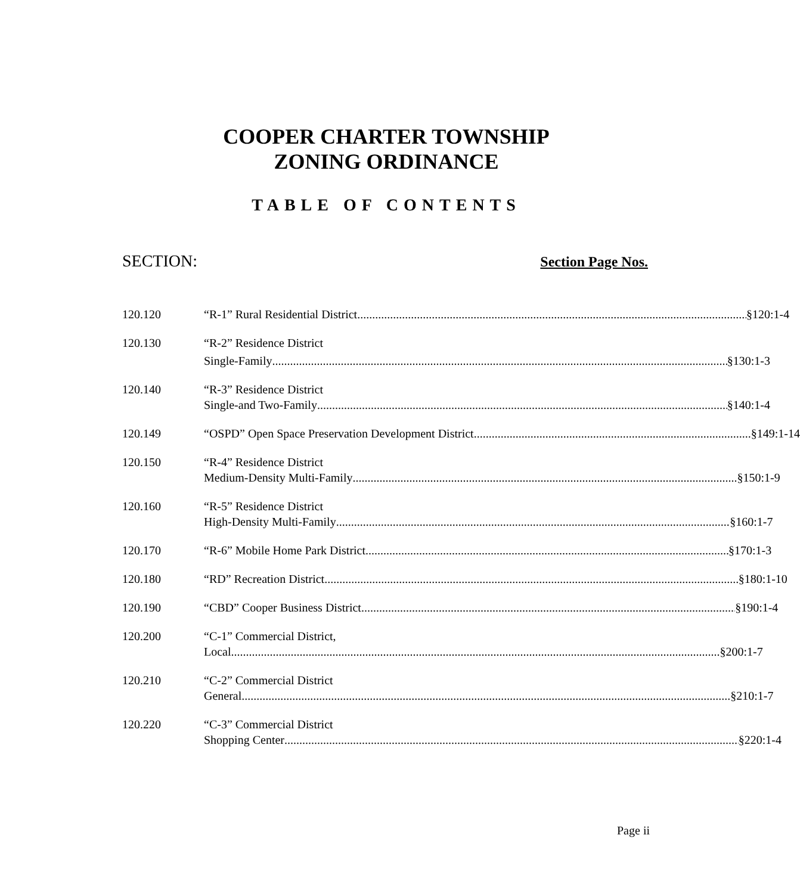COOPER CHARTER TOWNSHIP
ZONING ORDINANCE
TABLE OF CONTENTS
SECTION: Section Page Nos.
120.120 “R-1” Rural Residential District §120:1-4
120.130 “R-2” Residence District
Single-Family §130:1-3
120.140 “R-3” Residence District
Single-and Two-Family §140:1-4
120.149 “OSPD” Open Space Preservation Development District §149:1-14
120.150 “R-4” Residence District
Medium-Density Multi-Family §150:1-9
120.160 “R-5” Residence District
High-Density Multi-Family §160:1-7
120.170 “R-6” Mobile Home Park District §170:1-3
120.180 “RD” Recreation District §180:1-10
120.190 “CBD” Cooper Business District §190:1-4
120.200 “C-1” Commercial District,
Local §200:1-7
120.210 “C-2” Commercial District
General §210:1-7
120.220 “C-3” Commercial District
Shopping Center §220:1-4
Page ii